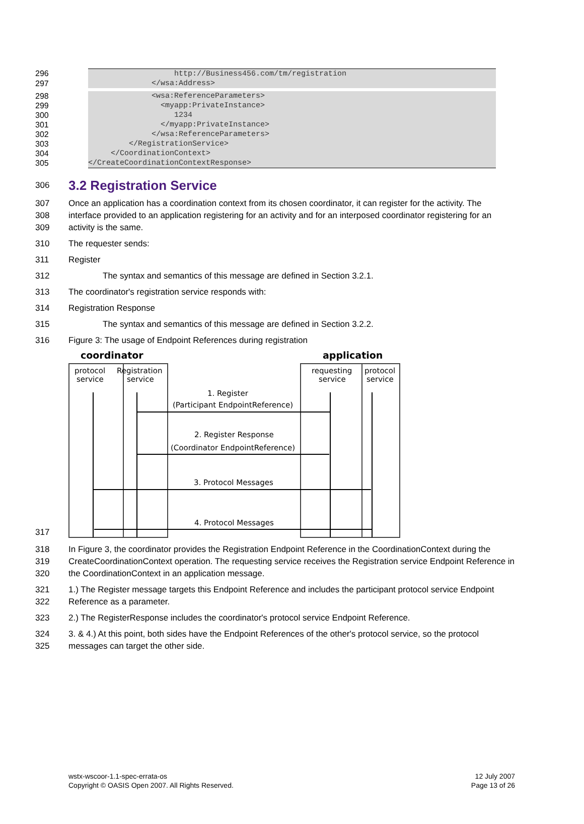296 http://Business456.com/tm/registration
297 </wsa:Address>
298 <wsa:ReferenceParameters>
299 <myapp:PrivateInstance>
300 1234
301 </myapp:PrivateInstance>
302 </wsa:ReferenceParameters>
303 </RegistrationService>
304 </CoordinationContext>
305 </CreateCoordinationContextResponse>
306
3.2 Registration Service
307
308
309 Once an application has a coordination context from its chosen coordinator, it can register for the activity. The interface provided to an application registering for an activity and for an interposed coordinator registering for an activity is the same.
310 The requester sends:
311 Register
312 The syntax and semantics of this message are defined in Section 3.2.1.
313 The coordinator's registration service responds with:
314 Registration Response
315 The syntax and semantics of this message are defined in Section 3.2.2.
316 Figure 3: The usage of Endpoint References during registration
317
coordinator
application
protocol
service
Registration
service
requesting
service
protocol
service
1. Register
(Participant EndpointReference)
2. Register Response
(Coordinator EndpointReference)
3. Protocol Messages
4. Protocol Messages
318
319
320 In Figure 3, the coordinator provides the Registration Endpoint Reference in the CoordinationContext during the CreateCoordinationContext operation. The requesting service receives the Registration service Endpoint Reference in the CoordinationContext in an application message.
321
322 1.) The Register message targets this Endpoint Reference and includes the participant protocol service Endpoint Reference as a parameter.
323 2.) The RegisterResponse includes the coordinator's protocol service Endpoint Reference.
324
325 3. & 4.) At this point, both sides have the Endpoint References of the other's protocol service, so the protocol messages can target the other side.
wstx-wscoor-1.1-spec-errata-os
Copyright © OASIS Open 2007. All Rights Reserved.
12 July 2007
Page 13 of 26